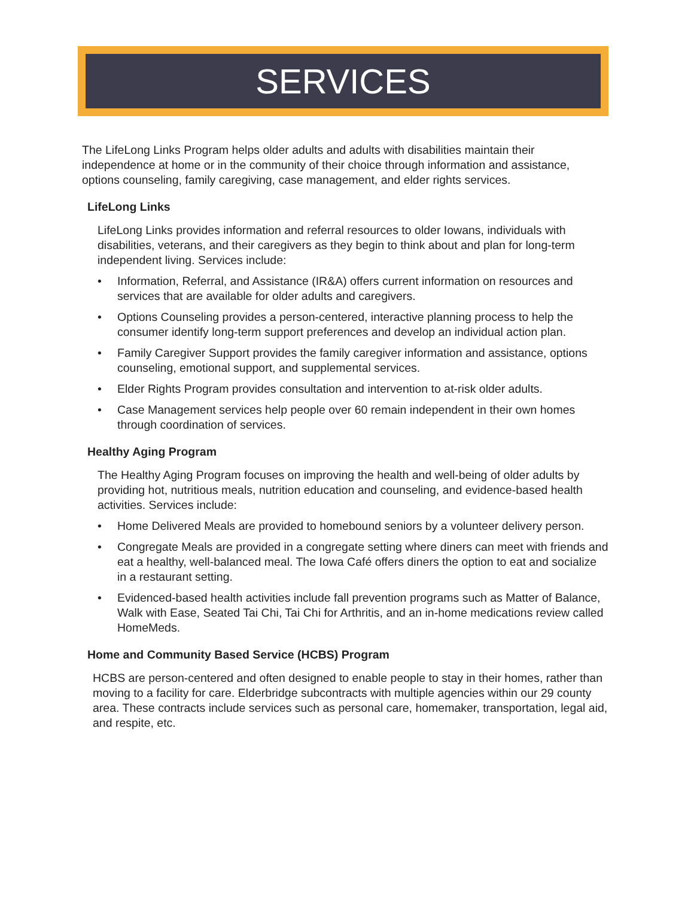SERVICES
The LifeLong Links Program helps older adults and adults with disabilities maintain their independence at home or in the community of their choice through information and assistance, options counseling, family caregiving, case management, and elder rights services.
LifeLong Links
LifeLong Links provides information and referral resources to older Iowans, individuals with disabilities, veterans, and their caregivers as they begin to think about and plan for long-term independent living. Services include:
• Information, Referral, and Assistance (IR&A) offers current information on resources and services that are available for older adults and caregivers.
• Options Counseling provides a person-centered, interactive planning process to help the consumer identify long-term support preferences and develop an individual action plan.
• Family Caregiver Support provides the family caregiver information and assistance, options counseling, emotional support, and supplemental services.
• Elder Rights Program provides consultation and intervention to at-risk older adults.
• Case Management services help people over 60 remain independent in their own homes through coordination of services.
Healthy Aging Program
The Healthy Aging Program focuses on improving the health and well-being of older adults by providing hot, nutritious meals, nutrition education and counseling, and evidence-based health activities. Services include:
• Home Delivered Meals are provided to homebound seniors by a volunteer delivery person.
• Congregate Meals are provided in a congregate setting where diners can meet with friends and eat a healthy, well-balanced meal. The Iowa Café offers diners the option to eat and socialize in a restaurant setting.
• Evidenced-based health activities include fall prevention programs such as Matter of Balance, Walk with Ease, Seated Tai Chi, Tai Chi for Arthritis, and an in-home medications review called HomeMeds.
Home and Community Based Service (HCBS) Program
HCBS are person-centered and often designed to enable people to stay in their homes, rather than moving to a facility for care. Elderbridge subcontracts with multiple agencies within our 29 county area. These contracts include services such as personal care, homemaker, transportation, legal aid, and respite, etc.